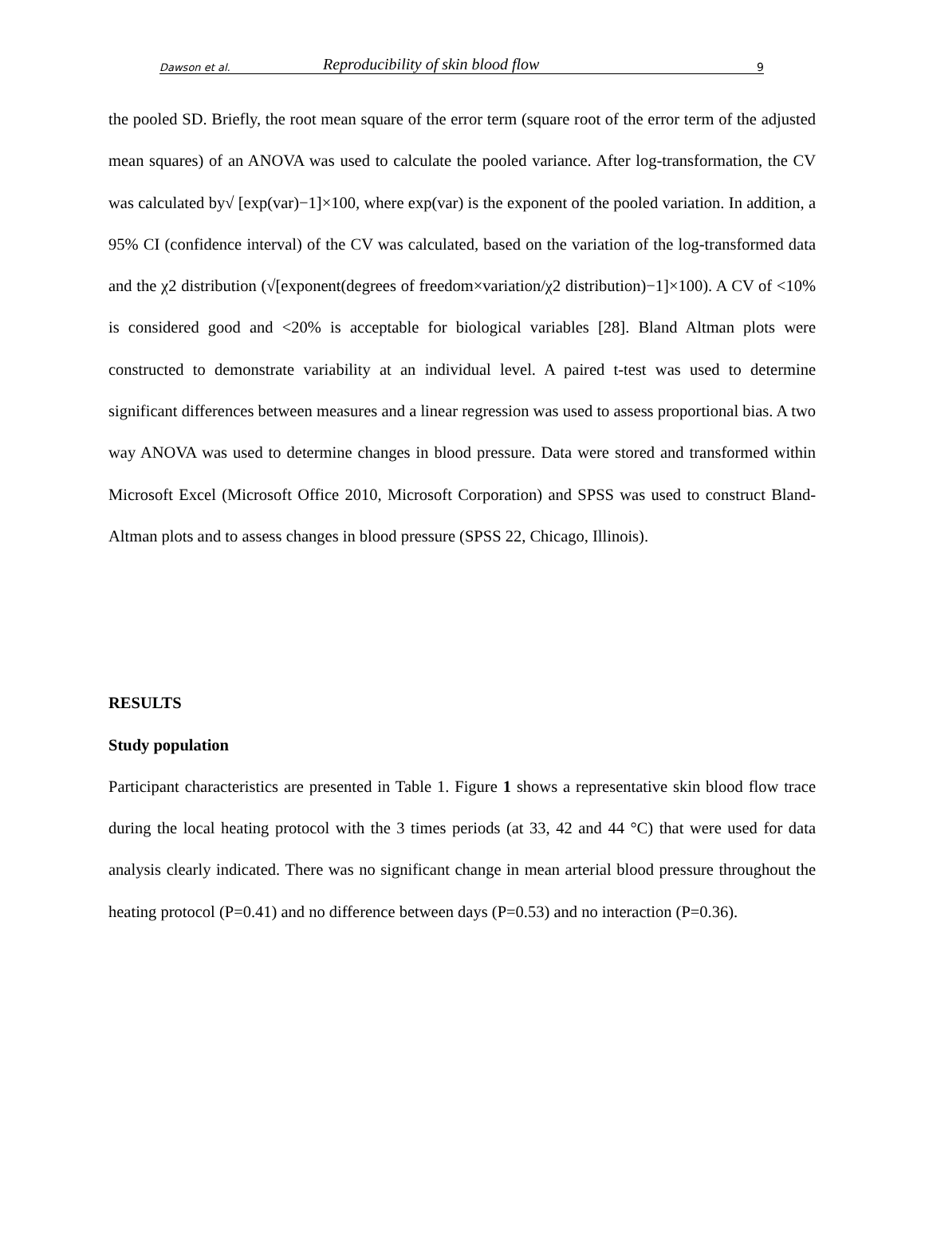Dawson et al. Reproducibility of skin blood flow 9
the pooled SD. Briefly, the root mean square of the error term (square root of the error term of the adjusted mean squares) of an ANOVA was used to calculate the pooled variance. After log-transformation, the CV was calculated by√ [exp(var)−1]×100, where exp(var) is the exponent of the pooled variation. In addition, a 95% CI (confidence interval) of the CV was calculated, based on the variation of the log-transformed data and the χ2 distribution (√[exponent(degrees of freedom×variation/χ2 distribution)−1]×100). A CV of <10% is considered good and <20% is acceptable for biological variables [28]. Bland Altman plots were constructed to demonstrate variability at an individual level. A paired t-test was used to determine significant differences between measures and a linear regression was used to assess proportional bias. A two way ANOVA was used to determine changes in blood pressure. Data were stored and transformed within Microsoft Excel (Microsoft Office 2010, Microsoft Corporation) and SPSS was used to construct Bland-Altman plots and to assess changes in blood pressure (SPSS 22, Chicago, Illinois).
RESULTS
Study population
Participant characteristics are presented in Table 1. Figure 1 shows a representative skin blood flow trace during the local heating protocol with the 3 times periods (at 33, 42 and 44 °C) that were used for data analysis clearly indicated. There was no significant change in mean arterial blood pressure throughout the heating protocol (P=0.41) and no difference between days (P=0.53) and no interaction (P=0.36).